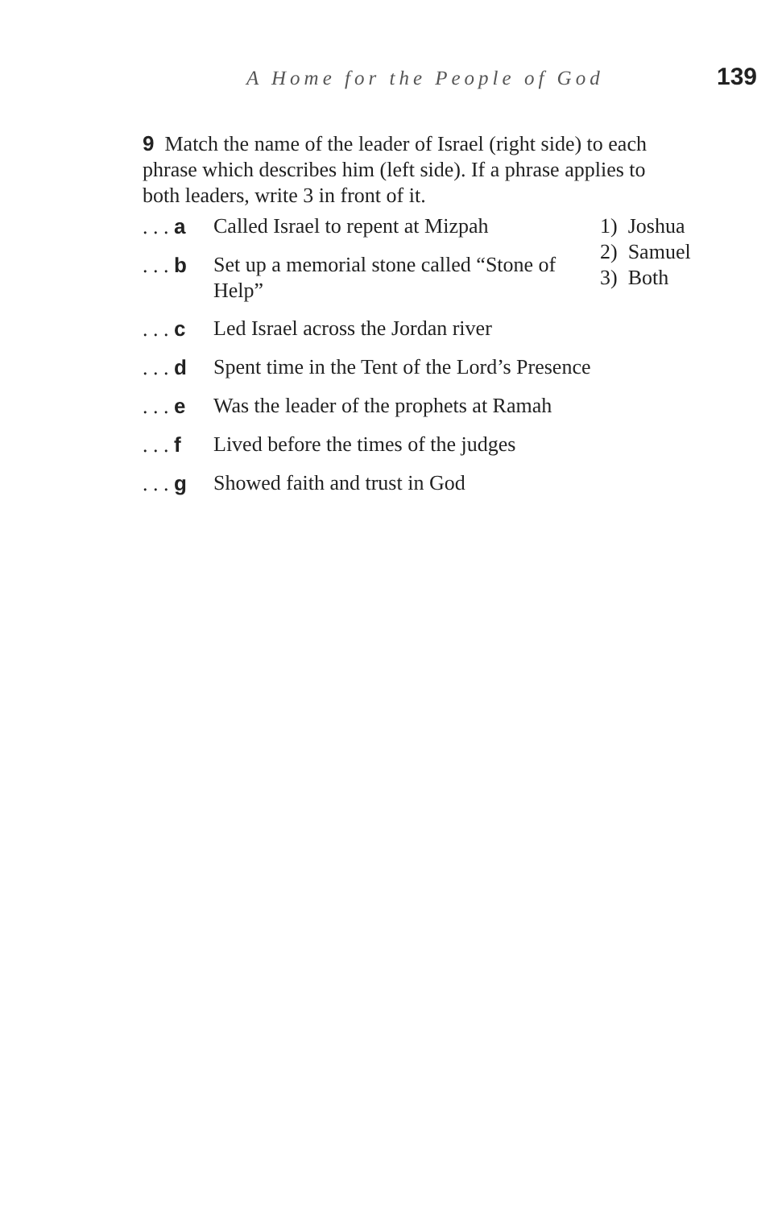A Home for the People of God
139
9 Match the name of the leader of Israel (right side) to each phrase which describes him (left side). If a phrase applies to both leaders, write 3 in front of it.
. . . a Called Israel to repent at Mizpah
. . . b Set up a memorial stone called “Stone of Help”
. . . c Led Israel across the Jordan river
. . . d Spent time in the Tent of the Lord’s Presence
. . . e Was the leader of the prophets at Ramah
. . . f Lived before the times of the judges
. . . g Showed faith and trust in God
1) Joshua
2) Samuel
3) Both